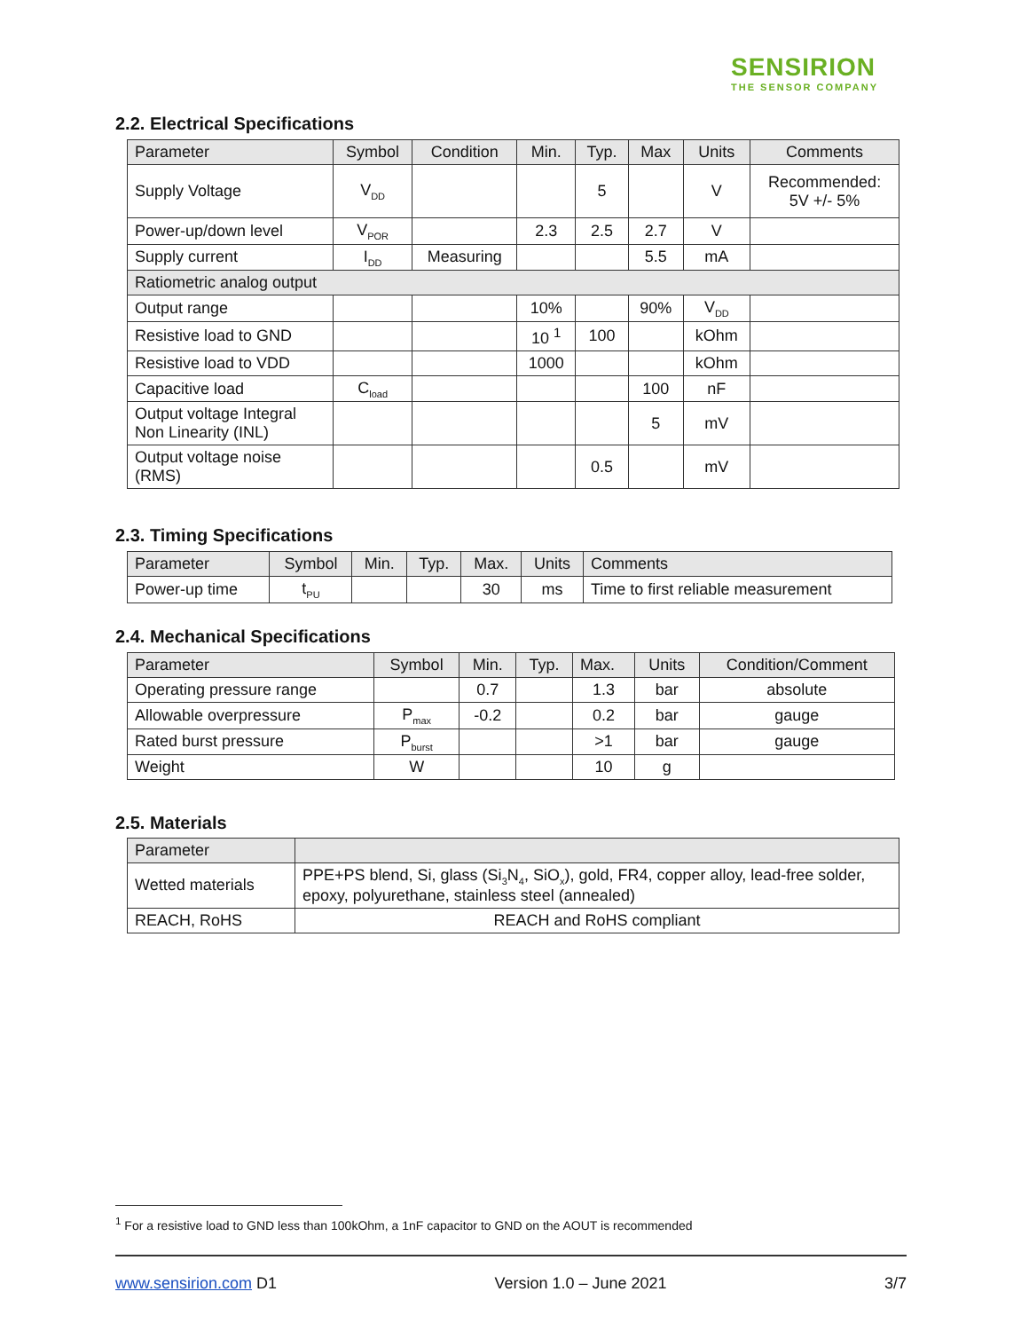SENSIRION
THE SENSOR COMPANY
2.2. Electrical Specifications
| Parameter | Symbol | Condition | Min. | Typ. | Max | Units | Comments |
| --- | --- | --- | --- | --- | --- | --- | --- |
| Supply Voltage | V<sub>DD</sub> | | | 5 | | V | Recommended: 5V +/- 5% |
| Power-up/down level | V<sub>POR</sub> | | 2.3 | 2.5 | 2.7 | V | |
| Supply current | I<sub>DD</sub> | Measuring | | | 5.5 | mA | |
| Ratiometric analog output | | | | | | | |
| Output range | | | 10% | | 90% | V<sub>DD</sub> | |
| Resistive load to GND | | | 10 <sup>1</sup> | 100 | | kOhm | |
| Resistive load to VDD | | | 1000 | | | kOhm | |
| Capacitive load | C<sub>load</sub> | | | | 100 | nF | |
| Output voltage Integral Non Linearity (INL) | | | | | 5 | mV | |
| Output voltage noise (RMS) | | | | 0.5 | | mV | |
2.3. Timing Specifications
| Parameter | Symbol | Min. | Typ. | Max. | Units | Comments |
| --- | --- | --- | --- | --- | --- | --- |
| Power-up time | t<sub>PU</sub> | | | 30 | ms | Time to first reliable measurement |
2.4. Mechanical Specifications
| Parameter | Symbol | Min. | Typ. | Max. | Units | Condition/Comment |
| --- | --- | --- | --- | --- | --- | --- |
| Operating pressure range | | 0.7 | | 1.3 | bar | absolute |
| Allowable overpressure | P<sub>max</sub> | -0.2 | | 0.2 | bar | gauge |
| Rated burst pressure | P<sub>burst</sub> | | | >1 | bar | gauge |
| Weight | W | | | 10 | g | |
2.5. Materials
| Parameter | |
| --- | --- |
| Wetted materials | PPE+PS blend, Si, glass (Si<sub>3</sub>N<sub>4</sub>, SiO<sub>x</sub>), gold, FR4, copper alloy, lead-free solder, epoxy, polyurethane, stainless steel (annealed) |
| REACH, RoHS | REACH and RoHS compliant |
<sup>1</sup> For a resistive load to GND less than 100kOhm, a 1nF capacitor to GND on the AOUT is recommended
www.sensirion.com D1 Version 1.0 – June 2021 3/7